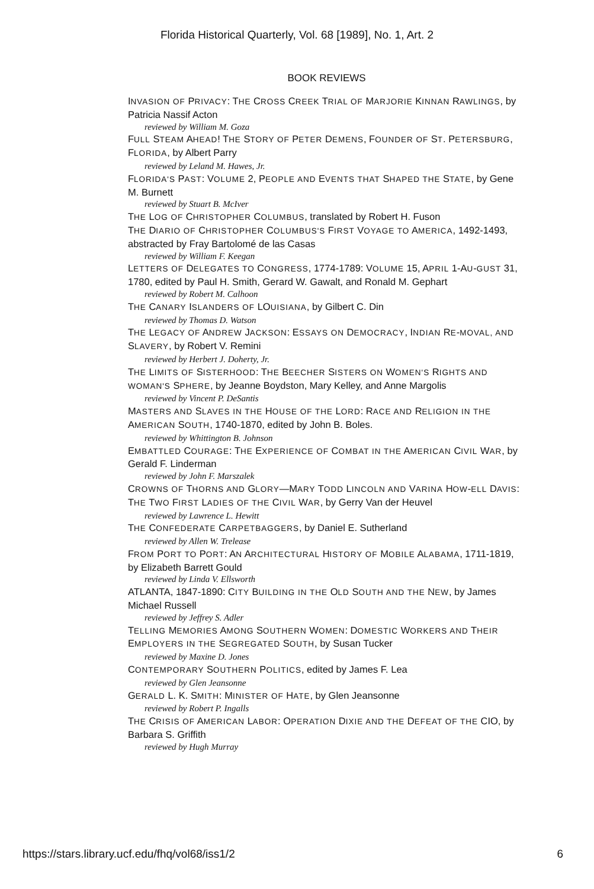Florida Historical Quarterly, Vol. 68 [1989], No. 1, Art. 2
BOOK REVIEWS
INVASION OF PRIVACY: THE CROSS CREEK TRIAL OF MARJORIE KINNAN RAWLINGS, by Patricia Nassif Acton
reviewed by William M. Goza
FULL STEAM AHEAD! THE STORY OF PETER DEMENS, FOUNDER OF ST. PETERSBURG, FLORIDA, by Albert Parry
reviewed by Leland M. Hawes, Jr.
FLORIDA'S PAST: VOLUME 2, PEOPLE AND EVENTS THAT SHAPED THE STATE, by Gene M. Burnett
reviewed by Stuart B. McIver
THE LOG OF CHRISTOPHER COLUMBUS, translated by Robert H. Fuson
THE DIARIO OF CHRISTOPHER COLUMBUS'S FIRST VOYAGE TO AMERICA, 1492-1493, abstracted by Fray Bartolomé de las Casas
reviewed by William F. Keegan
LETTERS OF DELEGATES TO CONGRESS, 1774-1789: VOLUME 15, APRIL 1-AU-GUST 31, 1780, edited by Paul H. Smith, Gerard W. Gawalt, and Ronald M. Gephart
reviewed by Robert M. Calhoon
THE CANARY ISLANDERS OF LOUISIANA, by Gilbert C. Din
reviewed by Thomas D. Watson
THE LEGACY OF ANDREW JACKSON: ESSAYS ON DEMOCRACY, INDIAN RE-MOVAL, AND SLAVERY, by Robert V. Remini
reviewed by Herbert J. Doherty, Jr.
THE LIMITS OF SISTERHOOD: THE BEECHER SISTERS ON WOMEN'S RIGHTS AND WOMAN'S SPHERE, by Jeanne Boydston, Mary Kelley, and Anne Margolis
reviewed by Vincent P. DeSantis
MASTERS AND SLAVES IN THE HOUSE OF THE LORD: RACE AND RELIGION IN THE AMERICAN SOUTH, 1740-1870, edited by John B. Boles.
reviewed by Whittington B. Johnson
EMBATTLED COURAGE: THE EXPERIENCE OF COMBAT IN THE AMERICAN CIVIL WAR, by Gerald F. Linderman
reviewed by John F. Marszalek
CROWNS OF THORNS AND GLORY—MARY TODD LINCOLN AND VARINA HOW-ELL DAVIS: THE TWO FIRST LADIES OF THE CIVIL WAR, by Gerry Van der Heuvel
reviewed by Lawrence L. Hewitt
THE CONFEDERATE CARPETBAGGERS, by Daniel E. Sutherland
reviewed by Allen W. Trelease
FROM PORT TO PORT: AN ARCHITECTURAL HISTORY OF MOBILE ALABAMA, 1711-1819, by Elizabeth Barrett Gould
reviewed by Linda V. Ellsworth
ATLANTA, 1847-1890: CITY BUILDING IN THE OLD SOUTH AND THE NEW, by James Michael Russell
reviewed by Jeffrey S. Adler
TELLING MEMORIES AMONG SOUTHERN WOMEN: DOMESTIC WORKERS AND THEIR EMPLOYERS IN THE SEGREGATED SOUTH, by Susan Tucker
reviewed by Maxine D. Jones
CONTEMPORARY SOUTHERN POLITICS, edited by James F. Lea
reviewed by Glen Jeansonne
GERALD L. K. SMITH: MINISTER OF HATE, by Glen Jeansonne
reviewed by Robert P. Ingalls
THE CRISIS OF AMERICAN LABOR: OPERATION DIXIE AND THE DEFEAT OF THE CIO, by Barbara S. Griffith
reviewed by Hugh Murray
https://stars.library.ucf.edu/fhq/vol68/iss1/2 6